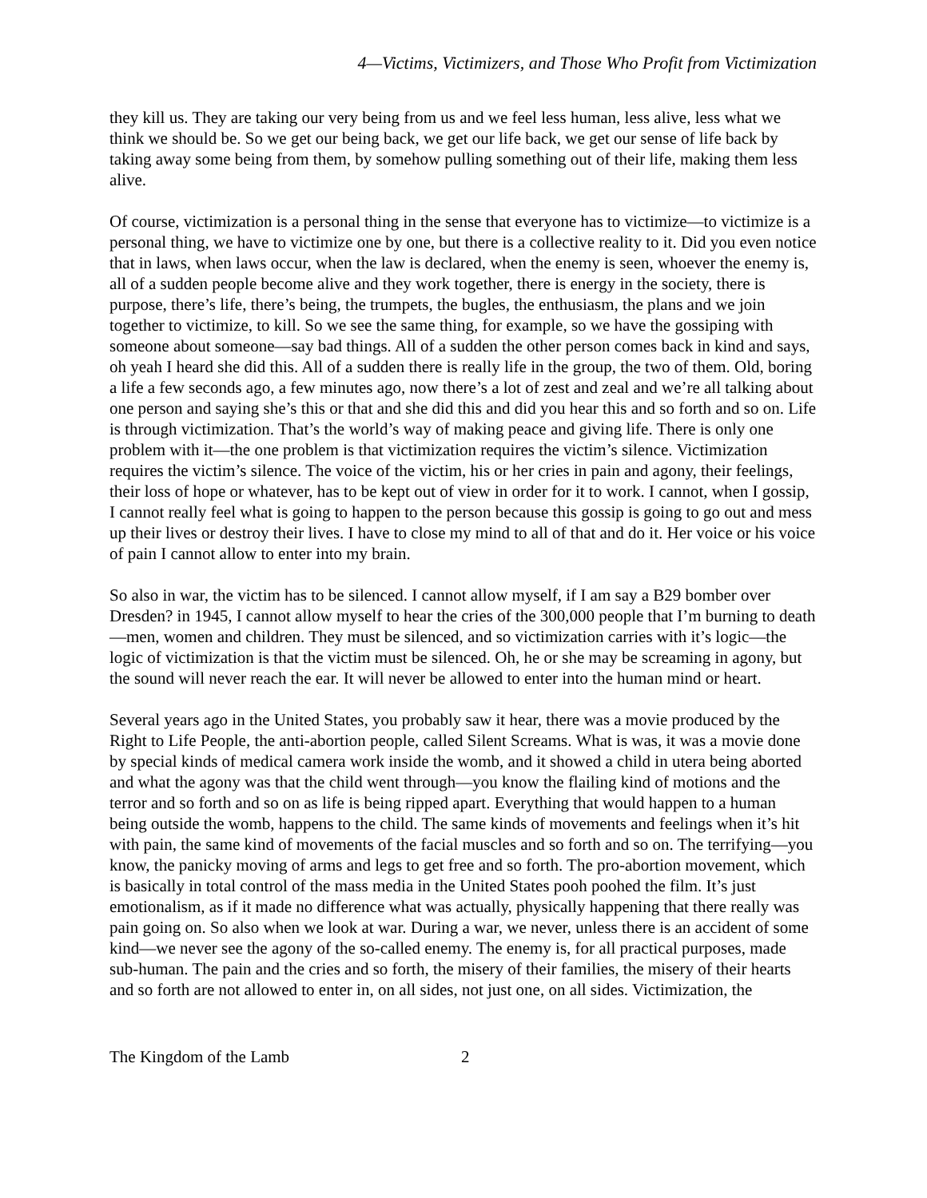4—Victims, Victimizers, and Those Who Profit from Victimization
they kill us. They are taking our very being from us and we feel less human, less alive, less what we think we should be. So we get our being back, we get our life back, we get our sense of life back by taking away some being from them, by somehow pulling something out of their life, making them less alive.
Of course, victimization is a personal thing in the sense that everyone has to victimize—to victimize is a personal thing, we have to victimize one by one, but there is a collective reality to it. Did you even notice that in laws, when laws occur, when the law is declared, when the enemy is seen, whoever the enemy is, all of a sudden people become alive and they work together, there is energy in the society, there is purpose, there’s life, there’s being, the trumpets, the bugles, the enthusiasm, the plans and we join together to victimize, to kill. So we see the same thing, for example, so we have the gossiping with someone about someone—say bad things. All of a sudden the other person comes back in kind and says, oh yeah I heard she did this. All of a sudden there is really life in the group, the two of them. Old, boring a life a few seconds ago, a few minutes ago, now there’s a lot of zest and zeal and we’re all talking about one person and saying she’s this or that and she did this and did you hear this and so forth and so on. Life is through victimization. That’s the world’s way of making peace and giving life. There is only one problem with it—the one problem is that victimization requires the victim’s silence. Victimization requires the victim’s silence. The voice of the victim, his or her cries in pain and agony, their feelings, their loss of hope or whatever, has to be kept out of view in order for it to work. I cannot, when I gossip, I cannot really feel what is going to happen to the person because this gossip is going to go out and mess up their lives or destroy their lives. I have to close my mind to all of that and do it. Her voice or his voice of pain I cannot allow to enter into my brain.
So also in war, the victim has to be silenced. I cannot allow myself, if I am say a B29 bomber over Dresden? in 1945, I cannot allow myself to hear the cries of the 300,000 people that I’m burning to death—men, women and children. They must be silenced, and so victimization carries with it’s logic—the logic of victimization is that the victim must be silenced. Oh, he or she may be screaming in agony, but the sound will never reach the ear. It will never be allowed to enter into the human mind or heart.
Several years ago in the United States, you probably saw it hear, there was a movie produced by the Right to Life People, the anti-abortion people, called Silent Screams. What is was, it was a movie done by special kinds of medical camera work inside the womb, and it showed a child in utera being aborted and what the agony was that the child went through—you know the flailing kind of motions and the terror and so forth and so on as life is being ripped apart. Everything that would happen to a human being outside the womb, happens to the child. The same kinds of movements and feelings when it’s hit with pain, the same kind of movements of the facial muscles and so forth and so on. The terrifying—you know, the panicky moving of arms and legs to get free and so forth. The pro-abortion movement, which is basically in total control of the mass media in the United States pooh poohed the film. It’s just emotionalism, as if it made no difference what was actually, physically happening that there really was pain going on. So also when we look at war. During a war, we never, unless there is an accident of some kind—we never see the agony of the so-called enemy. The enemy is, for all practical purposes, made sub-human. The pain and the cries and so forth, the misery of their families, the misery of their hearts and so forth are not allowed to enter in, on all sides, not just one, on all sides. Victimization, the
The Kingdom of the Lamb 2